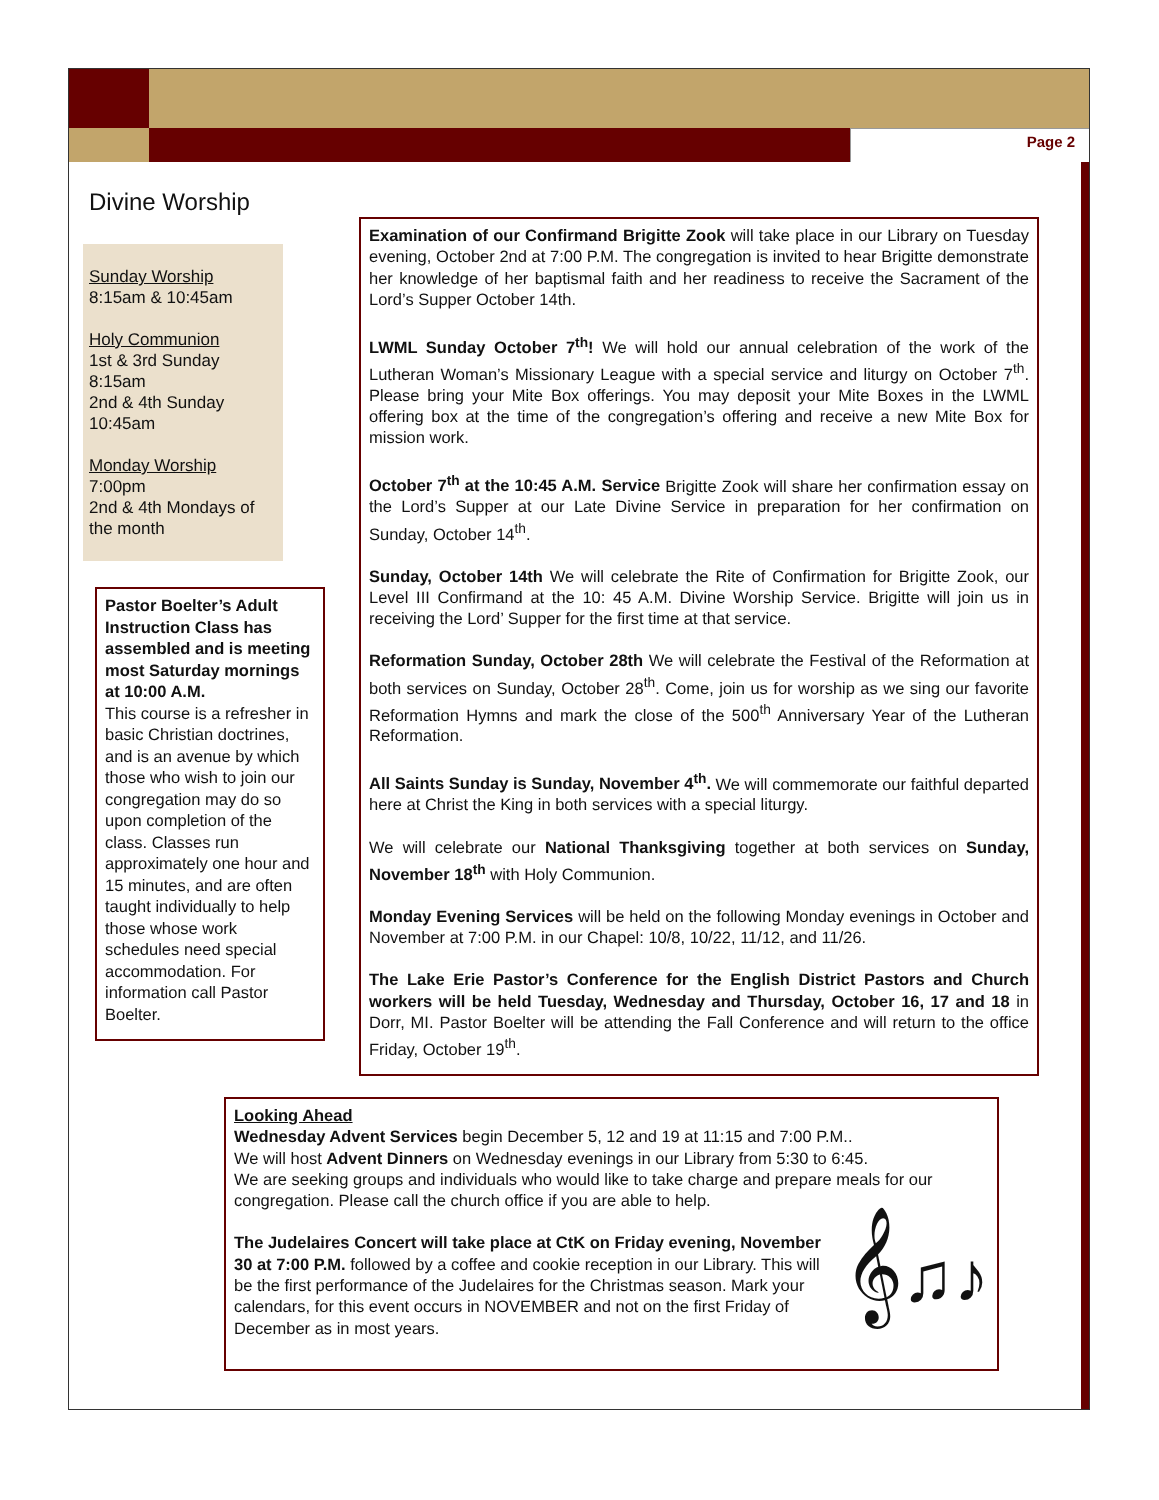Page 2
Divine Worship
Sunday Worship
8:15am & 10:45am
Holy Communion
1st & 3rd Sunday
8:15am
2nd & 4th Sunday
10:45am
Monday Worship
7:00pm
2nd & 4th Mondays of the month
Pastor Boelter’s Adult Instruction Class has assembled and is meeting most Saturday mornings at 10:00 A.M.
This course is a refresher in basic Christian doctrines, and is an avenue by which those who wish to join our congregation may do so upon completion of the class. Classes run approximately one hour and 15 minutes, and are often taught individually to help those whose work schedules need special accommodation. For information call Pastor Boelter.
Examination of our Confirmand Brigitte Zook will take place in our Library on Tuesday evening, October 2nd at 7:00 P.M. The congregation is invited to hear Brigitte demonstrate her knowledge of her baptismal faith and her readiness to receive the Sacrament of the Lord’s Supper October 14th.
LWML Sunday October 7<sup>th</sup>! We will hold our annual celebration of the work of the Lutheran Woman’s Missionary League with a special service and liturgy on October 7<sup>th</sup>. Please bring your Mite Box offerings. You may deposit your Mite Boxes in the LWML offering box at the time of the congregation’s offering and receive a new Mite Box for mission work.
October 7<sup>th</sup> at the 10:45 A.M. Service Brigitte Zook will share her confirmation essay on the Lord’s Supper at our Late Divine Service in preparation for her confirmation on Sunday, October 14<sup>th</sup>.
Sunday, October 14th We will celebrate the Rite of Confirmation for Brigitte Zook, our Level III Confirmand at the 10: 45 A.M. Divine Worship Service. Brigitte will join us in receiving the Lord’ Supper for the first time at that service.
Reformation Sunday, October 28th We will celebrate the Festival of the Reformation at both services on Sunday, October 28<sup>th</sup>. Come, join us for worship as we sing our favorite Reformation Hymns and mark the close of the 500<sup>th</sup> Anniversary Year of the Lutheran Reformation.
All Saints Sunday is Sunday, November 4<sup>th</sup>. We will commemorate our faithful departed here at Christ the King in both services with a special liturgy.
We will celebrate our National Thanksgiving together at both services on Sunday, November 18<sup>th</sup> with Holy Communion.
Monday Evening Services will be held on the following Monday evenings in October and November at 7:00 P.M. in our Chapel: 10/8, 10/22, 11/12, and 11/26.
The Lake Erie Pastor’s Conference for the English District Pastors and Church workers will be held Tuesday, Wednesday and Thursday, October 16, 17 and 18 in Dorr, MI. Pastor Boelter will be attending the Fall Conference and will return to the office Friday, October 19<sup>th</sup>.
Looking Ahead
Wednesday Advent Services begin December 5, 12 and 19 at 11:15 and 7:00 P.M..
We will host Advent Dinners on Wednesday evenings in our Library from 5:30 to 6:45.
We are seeking groups and individuals who would like to take charge and prepare meals for our congregation. Please call the church office if you are able to help.
The Judelaires Concert will take place at CtK on Friday evening, November 30 at 7:00 P.M. followed by a coffee and cookie reception in our Library. This will be the first performance of the Judelaires for the Christmas season. Mark your calendars, for this event occurs in NOVEMBER and not on the first Friday of December as in most years.
𝄞♫♪